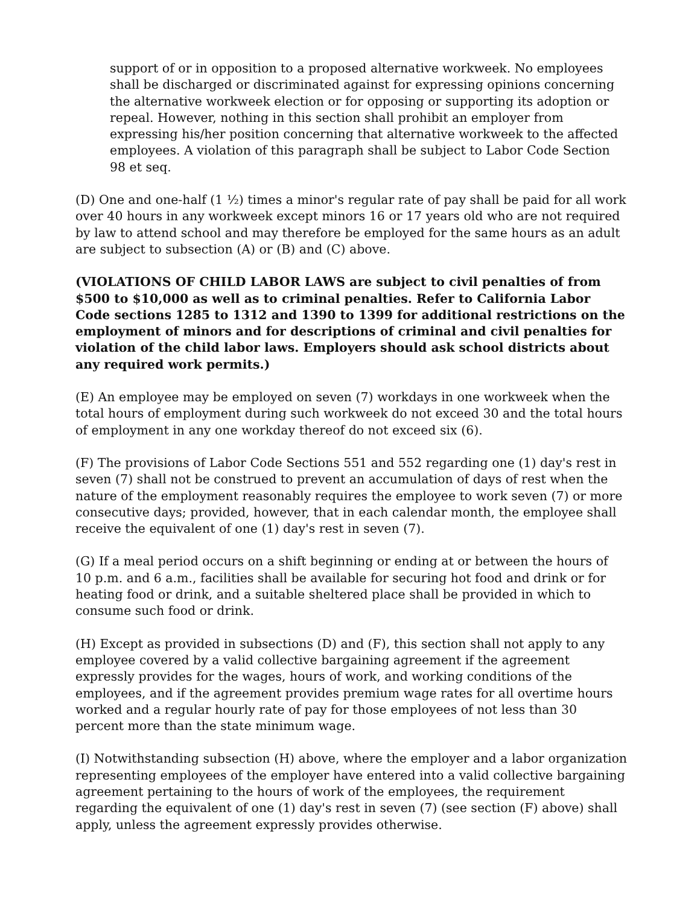support of or in opposition to a proposed alternative workweek. No employees shall be discharged or discriminated against for expressing opinions concerning the alternative workweek election or for opposing or supporting its adoption or repeal. However, nothing in this section shall prohibit an employer from expressing his/her position concerning that alternative workweek to the affected employees. A violation of this paragraph shall be subject to Labor Code Section 98 et seq.
(D) One and one-half (1 ½) times a minor's regular rate of pay shall be paid for all work over 40 hours in any workweek except minors 16 or 17 years old who are not required by law to attend school and may therefore be employed for the same hours as an adult are subject to subsection (A) or (B) and (C) above.
(VIOLATIONS OF CHILD LABOR LAWS are subject to civil penalties of from $500 to $10,000 as well as to criminal penalties. Refer to California Labor Code sections 1285 to 1312 and 1390 to 1399 for additional restrictions on the employment of minors and for descriptions of criminal and civil penalties for violation of the child labor laws. Employers should ask school districts about any required work permits.)
(E) An employee may be employed on seven (7) workdays in one workweek when the total hours of employment during such workweek do not exceed 30 and the total hours of employment in any one workday thereof do not exceed six (6).
(F) The provisions of Labor Code Sections 551 and 552 regarding one (1) day's rest in seven (7) shall not be construed to prevent an accumulation of days of rest when the nature of the employment reasonably requires the employee to work seven (7) or more consecutive days; provided, however, that in each calendar month, the employee shall receive the equivalent of one (1) day's rest in seven (7).
(G) If a meal period occurs on a shift beginning or ending at or between the hours of 10 p.m. and 6 a.m., facilities shall be available for securing hot food and drink or for heating food or drink, and a suitable sheltered place shall be provided in which to consume such food or drink.
(H) Except as provided in subsections (D) and (F), this section shall not apply to any employee covered by a valid collective bargaining agreement if the agreement expressly provides for the wages, hours of work, and working conditions of the employees, and if the agreement provides premium wage rates for all overtime hours worked and a regular hourly rate of pay for those employees of not less than 30 percent more than the state minimum wage.
(I) Notwithstanding subsection (H) above, where the employer and a labor organization representing employees of the employer have entered into a valid collective bargaining agreement pertaining to the hours of work of the employees, the requirement regarding the equivalent of one (1) day's rest in seven (7) (see section (F) above) shall apply, unless the agreement expressly provides otherwise.